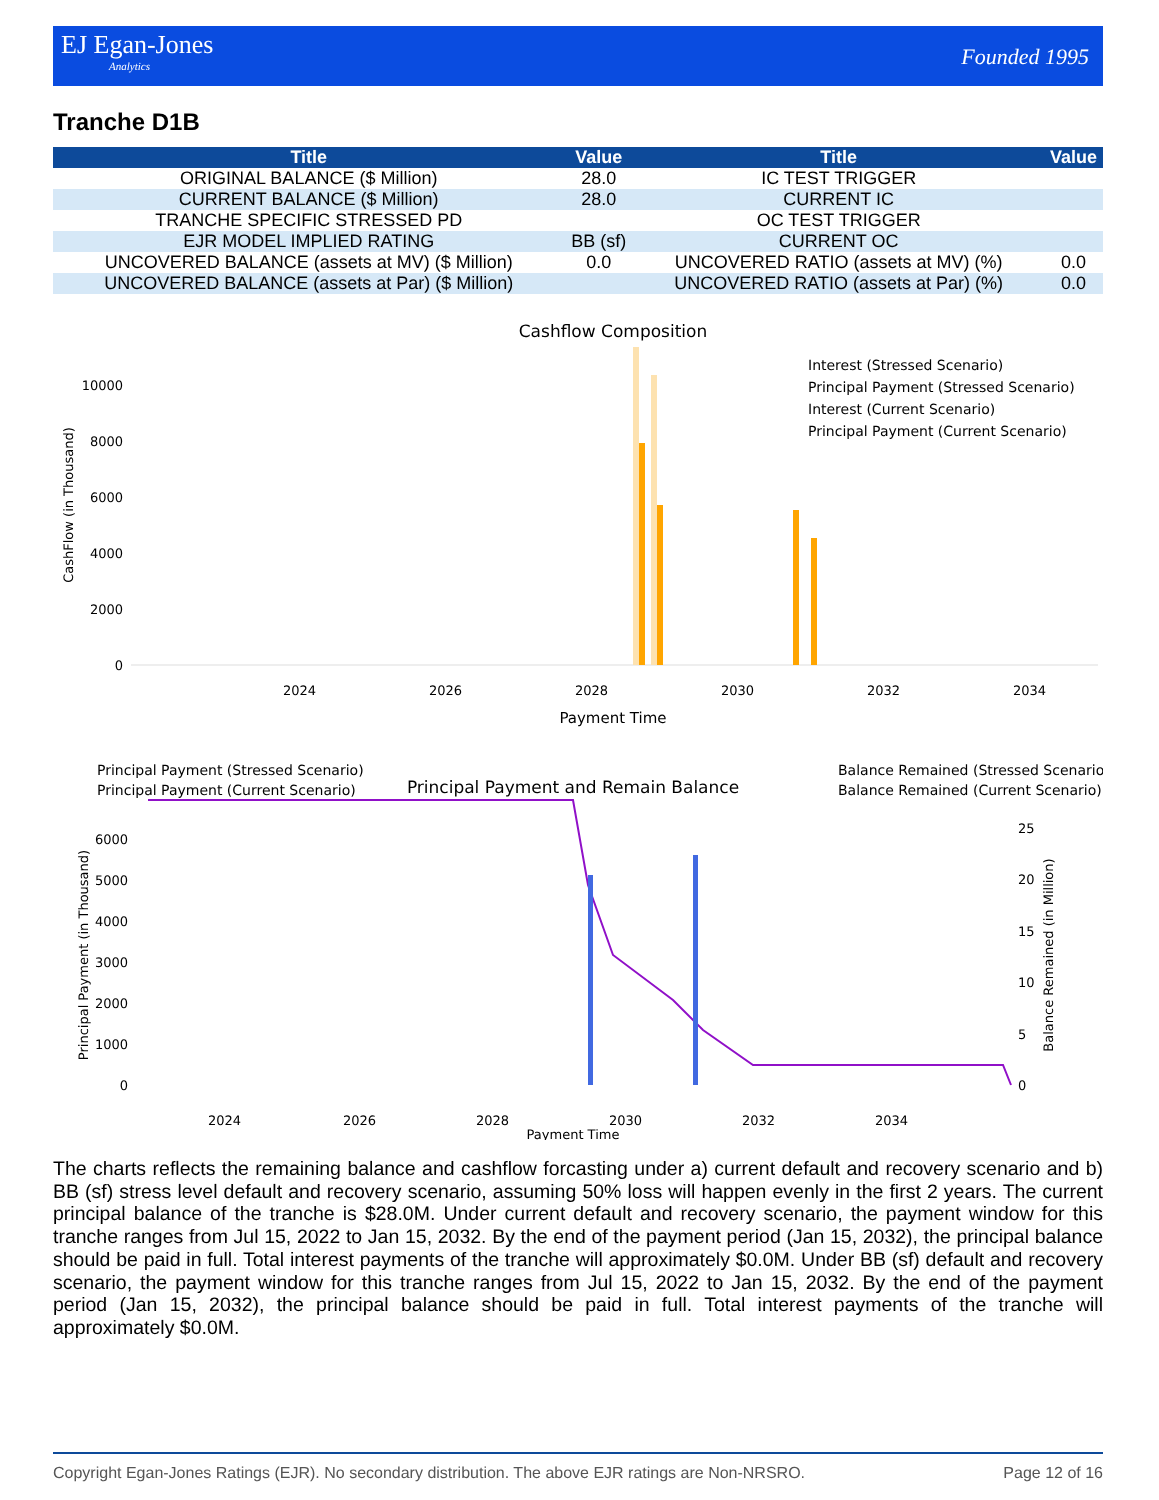EJ Egan-Jones Analytics
Founded 1995
Tranche D1B
| Title | Value | Title | Value |
| --- | --- | --- | --- |
| ORIGINAL BALANCE ($ Million) | 28.0 | IC TEST TRIGGER | |
| CURRENT BALANCE ($ Million) | 28.0 | CURRENT IC | |
| TRANCHE SPECIFIC STRESSED PD | | OC TEST TRIGGER | |
| EJR MODEL IMPLIED RATING | BB (sf) | CURRENT OC | |
| UNCOVERED BALANCE (assets at MV) ($ Million) | 0.0 | UNCOVERED RATIO (assets at MV) (%) | 0.0 |
| UNCOVERED BALANCE (assets at Par) ($ Million) | | UNCOVERED RATIO (assets at Par) (%) | 0.0 |
Cashflow Composition
CashFlow (in Thousand)
0
2000
4000
6000
8000
10000
2024
2026
2028
2030
2032
2034
Payment Time
Interest (Stressed Scenario)
Principal Payment (Stressed Scenario)
Interest (Current Scenario)
Principal Payment (Current Scenario)
Principal Payment (Stressed Scenario)
Principal Payment (Current Scenario)
Balance Remained (Stressed Scenario)
Balance Remained (Current Scenario)
Principal Payment and Remain Balance
Principal Payment (in Thousand)
Balance Remained (in Million)
0
1000
2000
3000
4000
5000
6000
0
5
10
15
20
25
2024
2026
2028
2030
2032
2034
Payment Time
The charts reflects the remaining balance and cashflow forcasting under a) current default and recovery scenario and b) BB (sf) stress level default and recovery scenario, assuming 50% loss will happen evenly in the first 2 years. The current principal balance of the tranche is $28.0M. Under current default and recovery scenario, the payment window for this tranche ranges from Jul 15, 2022 to Jan 15, 2032. By the end of the payment period (Jan 15, 2032), the principal balance should be paid in full. Total interest payments of the tranche will approximately $0.0M. Under BB (sf) default and recovery scenario, the payment window for this tranche ranges from Jul 15, 2022 to Jan 15, 2032. By the end of the payment period (Jan 15, 2032), the principal balance should be paid in full. Total interest payments of the tranche will approximately $0.0M.
Copyright Egan-Jones Ratings (EJR). No secondary distribution. The above EJR ratings are Non-NRSRO. Page 12 of 16